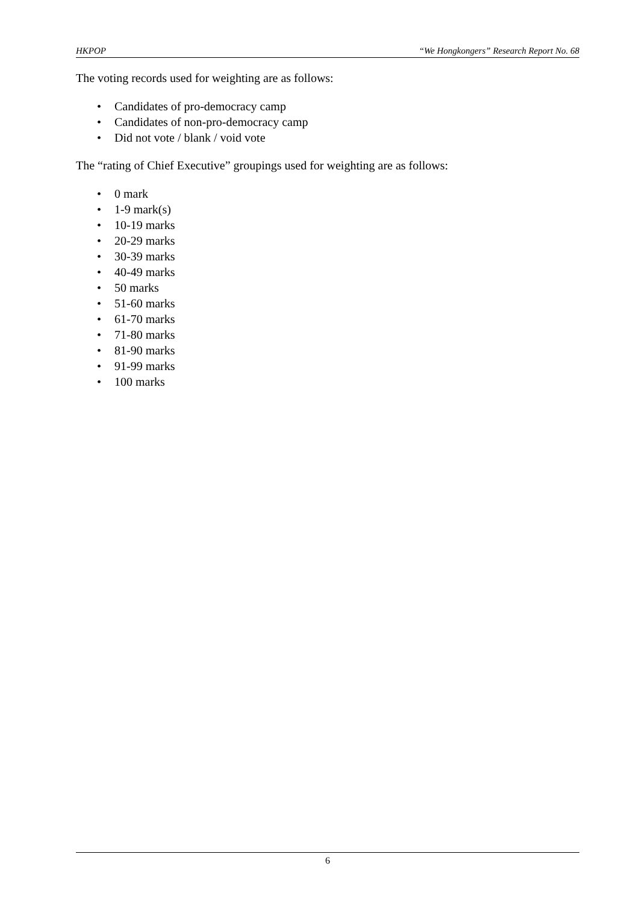HKPOP “We Hongkongers” Research Report No. 68
The voting records used for weighting are as follows:
• Candidates of pro-democracy camp
• Candidates of non-pro-democracy camp
• Did not vote / blank / void vote
The “rating of Chief Executive” groupings used for weighting are as follows:
• 0 mark
• 1-9 mark(s)
• 10-19 marks
• 20-29 marks
• 30-39 marks
• 40-49 marks
• 50 marks
• 51-60 marks
• 61-70 marks
• 71-80 marks
• 81-90 marks
• 91-99 marks
• 100 marks
6